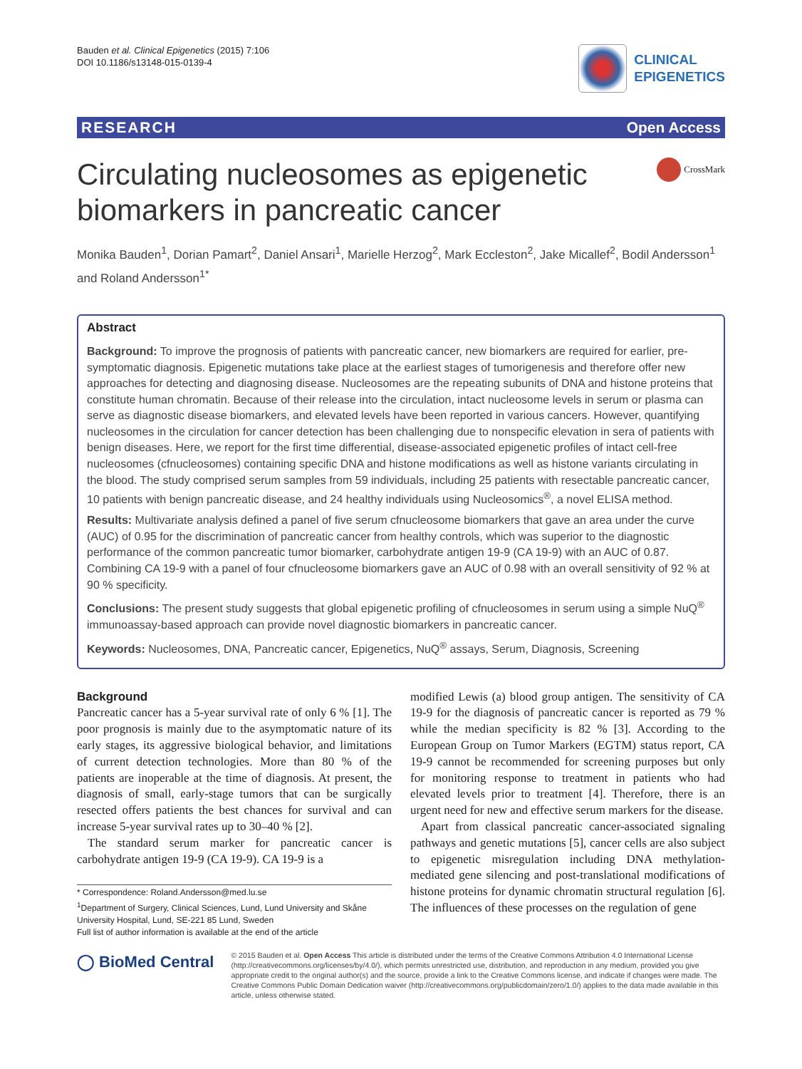Bauden et al. Clinical Epigenetics (2015) 7:106
DOI 10.1186/s13148-015-0139-4
CLINICAL
EPIGENETICS
RESEARCH Open Access
Circulating nucleosomes as epigenetic biomarkers in pancreatic cancer
CrossMark
Monika Bauden<sup>1</sup>, Dorian Pamart<sup>2</sup>, Daniel Ansari<sup>1</sup>, Marielle Herzog<sup>2</sup>, Mark Eccleston<sup>2</sup>, Jake Micallef<sup>2</sup>, Bodil Andersson<sup>1</sup> and Roland Andersson<sup>1*</sup>
Abstract
Background: To improve the prognosis of patients with pancreatic cancer, new biomarkers are required for earlier, pre-symptomatic diagnosis. Epigenetic mutations take place at the earliest stages of tumorigenesis and therefore offer new approaches for detecting and diagnosing disease. Nucleosomes are the repeating subunits of DNA and histone proteins that constitute human chromatin. Because of their release into the circulation, intact nucleosome levels in serum or plasma can serve as diagnostic disease biomarkers, and elevated levels have been reported in various cancers. However, quantifying nucleosomes in the circulation for cancer detection has been challenging due to nonspecific elevation in sera of patients with benign diseases. Here, we report for the first time differential, disease-associated epigenetic profiles of intact cell-free nucleosomes (cfnucleosomes) containing specific DNA and histone modifications as well as histone variants circulating in the blood. The study comprised serum samples from 59 individuals, including 25 patients with resectable pancreatic cancer, 10 patients with benign pancreatic disease, and 24 healthy individuals using Nucleosomics<sup>®</sup>, a novel ELISA method.
Results: Multivariate analysis defined a panel of five serum cfnucleosome biomarkers that gave an area under the curve (AUC) of 0.95 for the discrimination of pancreatic cancer from healthy controls, which was superior to the diagnostic performance of the common pancreatic tumor biomarker, carbohydrate antigen 19-9 (CA 19-9) with an AUC of 0.87. Combining CA 19-9 with a panel of four cfnucleosome biomarkers gave an AUC of 0.98 with an overall sensitivity of 92 % at 90 % specificity.
Conclusions: The present study suggests that global epigenetic profiling of cfnucleosomes in serum using a simple NuQ<sup>®</sup> immunoassay-based approach can provide novel diagnostic biomarkers in pancreatic cancer.
Keywords: Nucleosomes, DNA, Pancreatic cancer, Epigenetics, NuQ<sup>®</sup> assays, Serum, Diagnosis, Screening
Background
Pancreatic cancer has a 5-year survival rate of only 6 % [1]. The poor prognosis is mainly due to the asymptomatic nature of its early stages, its aggressive biological behavior, and limitations of current detection technologies. More than 80 % of the patients are inoperable at the time of diagnosis. At present, the diagnosis of small, early-stage tumors that can be surgically resected offers patients the best chances for survival and can increase 5-year survival rates up to 30–40 % [2].
The standard serum marker for pancreatic cancer is carbohydrate antigen 19-9 (CA 19-9). CA 19-9 is a
* Correspondence: Roland.Andersson@med.lu.se
<sup>1</sup> Department of Surgery, Clinical Sciences, Lund, Lund University and Skåne University Hospital, Lund, SE-221 85 Lund, Sweden
Full list of author information is available at the end of the article
modified Lewis (a) blood group antigen. The sensitivity of CA 19-9 for the diagnosis of pancreatic cancer is reported as 79 % while the median specificity is 82 % [3]. According to the European Group on Tumor Markers (EGTM) status report, CA 19-9 cannot be recommended for screening purposes but only for monitoring response to treatment in patients who had elevated levels prior to treatment [4]. Therefore, there is an urgent need for new and effective serum markers for the disease.
Apart from classical pancreatic cancer-associated signaling pathways and genetic mutations [5], cancer cells are also subject to epigenetic misregulation including DNA methylation-mediated gene silencing and post-translational modifications of histone proteins for dynamic chromatin structural regulation [6]. The influences of these processes on the regulation of gene
◯ BioMed Central
© 2015 Bauden et al. Open Access This article is distributed under the terms of the Creative Commons Attribution 4.0 International License (http://creativecommons.org/licenses/by/4.0/), which permits unrestricted use, distribution, and reproduction in any medium, provided you give appropriate credit to the original author(s) and the source, provide a link to the Creative Commons license, and indicate if changes were made. The Creative Commons Public Domain Dedication waiver (http://creativecommons.org/publicdomain/zero/1.0/) applies to the data made available in this article, unless otherwise stated.